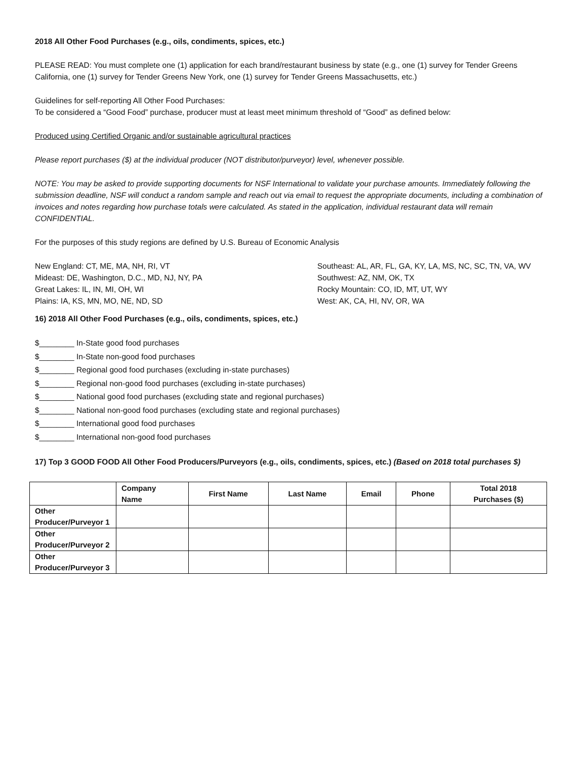2018 All Other Food Purchases (e.g., oils, condiments, spices, etc.)
PLEASE READ: You must complete one (1) application for each brand/restaurant business by state (e.g., one (1) survey for Tender Greens California, one (1) survey for Tender Greens New York, one (1) survey for Tender Greens Massachusetts, etc.)
Guidelines for self-reporting All Other Food Purchases:
To be considered a “Good Food” purchase, producer must at least meet minimum threshold of “Good” as defined below:
Produced using Certified Organic and/or sustainable agricultural practices
Please report purchases ($) at the individual producer (NOT distributor/purveyor) level, whenever possible.
NOTE: You may be asked to provide supporting documents for NSF International to validate your purchase amounts. Immediately following the submission deadline, NSF will conduct a random sample and reach out via email to request the appropriate documents, including a combination of invoices and notes regarding how purchase totals were calculated. As stated in the application, individual restaurant data will remain CONFIDENTIAL.
For the purposes of this study regions are defined by U.S. Bureau of Economic Analysis
New England: CT, ME, MA, NH, RI, VT
Mideast: DE, Washington, D.C., MD, NJ, NY, PA
Great Lakes: IL, IN, MI, OH, WI
Plains: IA, KS, MN, MO, NE, ND, SD
Southeast: AL, AR, FL, GA, KY, LA, MS, NC, SC, TN, VA, WV
Southwest: AZ, NM, OK, TX
Rocky Mountain: CO, ID, MT, UT, WY
West: AK, CA, HI, NV, OR, WA
16) 2018 All Other Food Purchases (e.g., oils, condiments, spices, etc.)
$________ In-State good food purchases
$________ In-State non-good food purchases
$________ Regional good food purchases (excluding in-state purchases)
$________ Regional non-good food purchases (excluding in-state purchases)
$________ National good food purchases (excluding state and regional purchases)
$________ National non-good food purchases (excluding state and regional purchases)
$________ International good food purchases
$________ International non-good food purchases
17) Top 3 GOOD FOOD All Other Food Producers/Purveyors (e.g., oils, condiments, spices, etc.) (Based on 2018 total purchases $)
| | Company Name | First Name | Last Name | Email | Phone | Total 2018 Purchases ($) |
| --- | --- | --- | --- | --- | --- | --- |
| Other Producer/Purveyor 1 | | | | | | |
| Other Producer/Purveyor 2 | | | | | | |
| Other Producer/Purveyor 3 | | | | | | |